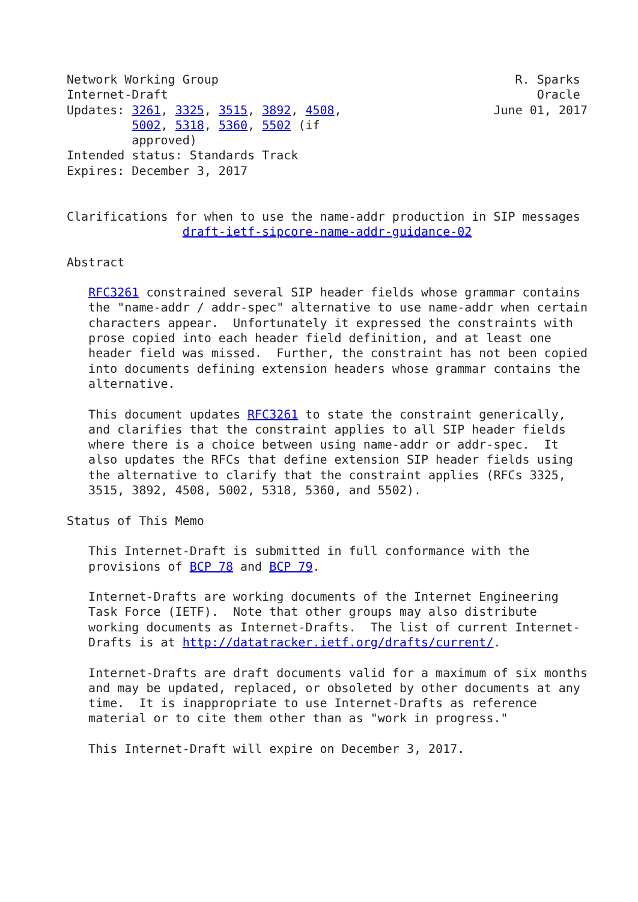Network Working Group                                         R. Sparks
Internet-Draft                                                   Oracle
Updates: 3261, 3325, 3515, 3892, 4508,                     June 01, 2017
         5002, 5318, 5360, 5502 (if
         approved)
Intended status: Standards Track
Expires: December 3, 2017


Clarifications for when to use the name-addr production in SIP messages
                draft-ietf-sipcore-name-addr-guidance-02

Abstract

   RFC3261 constrained several SIP header fields whose grammar contains
   the "name-addr / addr-spec" alternative to use name-addr when certain
   characters appear.  Unfortunately it expressed the constraints with
   prose copied into each header field definition, and at least one
   header field was missed.  Further, the constraint has not been copied
   into documents defining extension headers whose grammar contains the
   alternative.

   This document updates RFC3261 to state the constraint generically,
   and clarifies that the constraint applies to all SIP header fields
   where there is a choice between using name-addr or addr-spec.  It
   also updates the RFCs that define extension SIP header fields using
   the alternative to clarify that the constraint applies (RFCs 3325,
   3515, 3892, 4508, 5002, 5318, 5360, and 5502).

Status of This Memo

   This Internet-Draft is submitted in full conformance with the
   provisions of BCP 78 and BCP 79.

   Internet-Drafts are working documents of the Internet Engineering
   Task Force (IETF).  Note that other groups may also distribute
   working documents as Internet-Drafts.  The list of current Internet-
   Drafts is at http://datatracker.ietf.org/drafts/current/.

   Internet-Drafts are draft documents valid for a maximum of six months
   and may be updated, replaced, or obsoleted by other documents at any
   time.  It is inappropriate to use Internet-Drafts as reference
   material or to cite them other than as "work in progress."

   This Internet-Draft will expire on December 3, 2017.